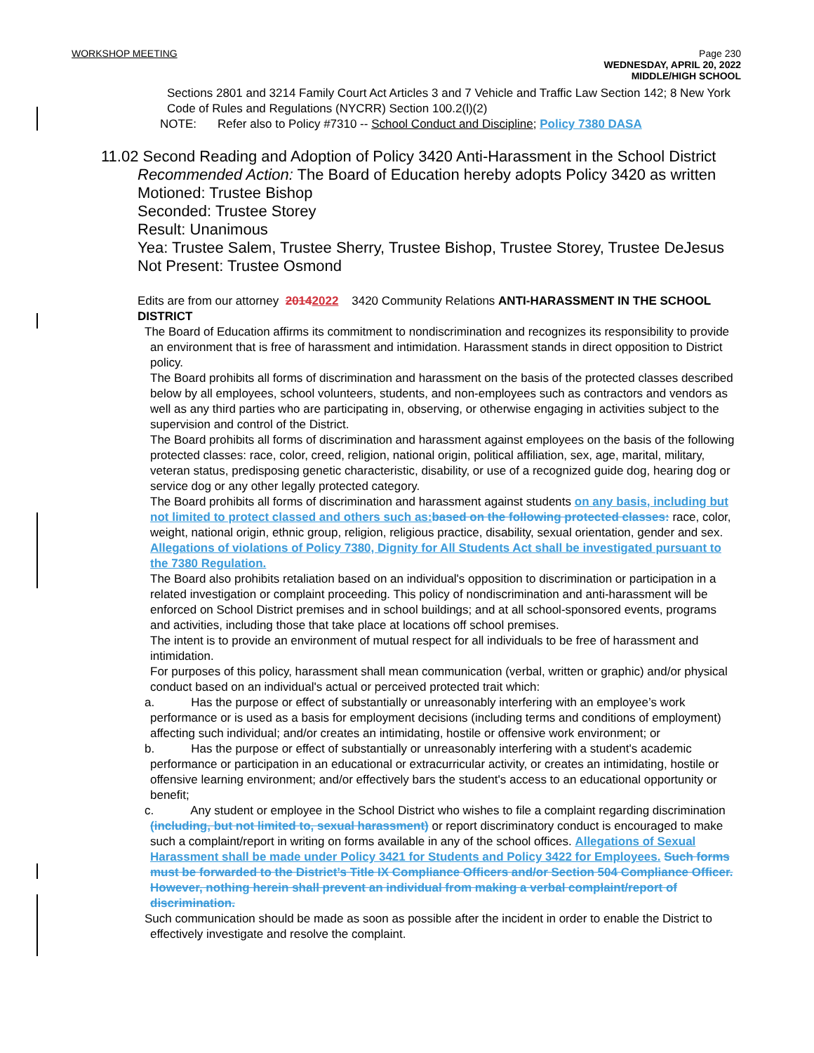WORKSHOP MEETING Page 230
WEDNESDAY, APRIL 20, 2022
MIDDLE/HIGH SCHOOL
Sections 2801 and 3214 Family Court Act Articles 3 and 7 Vehicle and Traffic Law Section 142; 8 New York Code of Rules and Regulations (NYCRR) Section 100.2(l)(2)
NOTE: Refer also to Policy #7310 -- School Conduct and Discipline; Policy 7380 DASA
11.02 Second Reading and Adoption of Policy 3420 Anti-Harassment in the School District
Recommended Action: The Board of Education hereby adopts Policy 3420 as written
Motioned: Trustee Bishop
Seconded: Trustee Storey
Result: Unanimous
Yea: Trustee Salem, Trustee Sherry, Trustee Bishop, Trustee Storey, Trustee DeJesus
Not Present: Trustee Osmond
Edits are from our attorney 20142022 3420 Community Relations ANTI-HARASSMENT IN THE SCHOOL DISTRICT
The Board of Education affirms its commitment to nondiscrimination and recognizes its responsibility to provide an environment that is free of harassment and intimidation. Harassment stands in direct opposition to District policy.
The Board prohibits all forms of discrimination and harassment on the basis of the protected classes described below by all employees, school volunteers, students, and non-employees such as contractors and vendors as well as any third parties who are participating in, observing, or otherwise engaging in activities subject to the supervision and control of the District.
The Board prohibits all forms of discrimination and harassment against employees on the basis of the following protected classes: race, color, creed, religion, national origin, political affiliation, sex, age, marital, military, veteran status, predisposing genetic characteristic, disability, or use of a recognized guide dog, hearing dog or service dog or any other legally protected category.
The Board prohibits all forms of discrimination and harassment against students on any basis, including but not limited to protect classed and others such as: based on the following protected classes: race, color, weight, national origin, ethnic group, religion, religious practice, disability, sexual orientation, gender and sex. Allegations of violations of Policy 7380, Dignity for All Students Act shall be investigated pursuant to the 7380 Regulation.
The Board also prohibits retaliation based on an individual's opposition to discrimination or participation in a related investigation or complaint proceeding. This policy of nondiscrimination and anti-harassment will be enforced on School District premises and in school buildings; and at all school-sponsored events, programs and activities, including those that take place at locations off school premises.
The intent is to provide an environment of mutual respect for all individuals to be free of harassment and intimidation.
For purposes of this policy, harassment shall mean communication (verbal, written or graphic) and/or physical conduct based on an individual's actual or perceived protected trait which:
a. Has the purpose or effect of substantially or unreasonably interfering with an employee’s work performance or is used as a basis for employment decisions (including terms and conditions of employment) affecting such individual; and/or creates an intimidating, hostile or offensive work environment; or
b. Has the purpose or effect of substantially or unreasonably interfering with a student's academic performance or participation in an educational or extracurricular activity, or creates an intimidating, hostile or offensive learning environment; and/or effectively bars the student's access to an educational opportunity or benefit;
c. Any student or employee in the School District who wishes to file a complaint regarding discrimination (including, but not limited to, sexual harassment) or report discriminatory conduct is encouraged to make such a complaint/report in writing on forms available in any of the school offices. Allegations of Sexual Harassment shall be made under Policy 3421 for Students and Policy 3422 for Employees. Such forms must be forwarded to the District’s Title IX Compliance Officers and/or Section 504 Compliance Officer. However, nothing herein shall prevent an individual from making a verbal complaint/report of discrimination.
Such communication should be made as soon as possible after the incident in order to enable the District to effectively investigate and resolve the complaint.